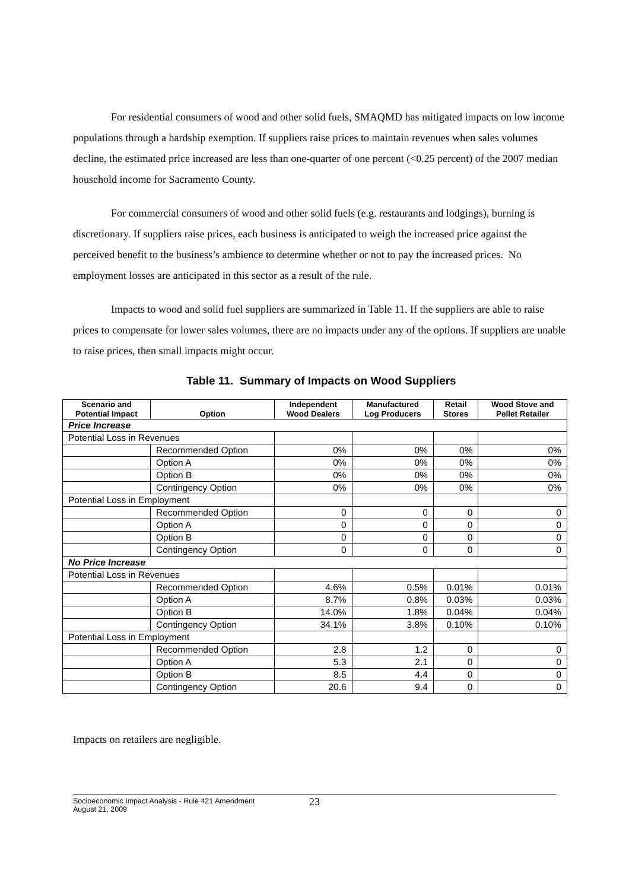For residential consumers of wood and other solid fuels, SMAQMD has mitigated impacts on low income populations through a hardship exemption. If suppliers raise prices to maintain revenues when sales volumes decline, the estimated price increased are less than one-quarter of one percent (<0.25 percent) of the 2007 median household income for Sacramento County.
For commercial consumers of wood and other solid fuels (e.g. restaurants and lodgings), burning is discretionary. If suppliers raise prices, each business is anticipated to weigh the increased price against the perceived benefit to the business’s ambience to determine whether or not to pay the increased prices. No employment losses are anticipated in this sector as a result of the rule.
Impacts to wood and solid fuel suppliers are summarized in Table 11. If the suppliers are able to raise prices to compensate for lower sales volumes, there are no impacts under any of the options. If suppliers are unable to raise prices, then small impacts might occur.
Table 11. Summary of Impacts on Wood Suppliers
| Scenario and Potential Impact | Option | Independent Wood Dealers | Manufactured Log Producers | Retail Stores | Wood Stove and Pellet Retailer |
| --- | --- | --- | --- | --- | --- |
| Price Increase | | | | | |
| Potential Loss in Revenues | | | | | |
| | Recommended Option | 0% | 0% | 0% | 0% |
| | Option A | 0% | 0% | 0% | 0% |
| | Option B | 0% | 0% | 0% | 0% |
| | Contingency Option | 0% | 0% | 0% | 0% |
| Potential Loss in Employment | | | | | |
| | Recommended Option | 0 | 0 | 0 | 0 |
| | Option A | 0 | 0 | 0 | 0 |
| | Option B | 0 | 0 | 0 | 0 |
| | Contingency Option | 0 | 0 | 0 | 0 |
| No Price Increase | | | | | |
| Potential Loss in Revenues | | | | | |
| | Recommended Option | 4.6% | 0.5% | 0.01% | 0.01% |
| | Option A | 8.7% | 0.8% | 0.03% | 0.03% |
| | Option B | 14.0% | 1.8% | 0.04% | 0.04% |
| | Contingency Option | 34.1% | 3.8% | 0.10% | 0.10% |
| Potential Loss in Employment | | | | | |
| | Recommended Option | 2.8 | 1.2 | 0 | 0 |
| | Option A | 5.3 | 2.1 | 0 | 0 |
| | Option B | 8.5 | 4.4 | 0 | 0 |
| | Contingency Option | 20.6 | 9.4 | 0 | 0 |
Impacts on retailers are negligible.
Socioeconomic Impact Analysis - Rule 421 Amendment
August 21, 2009
23